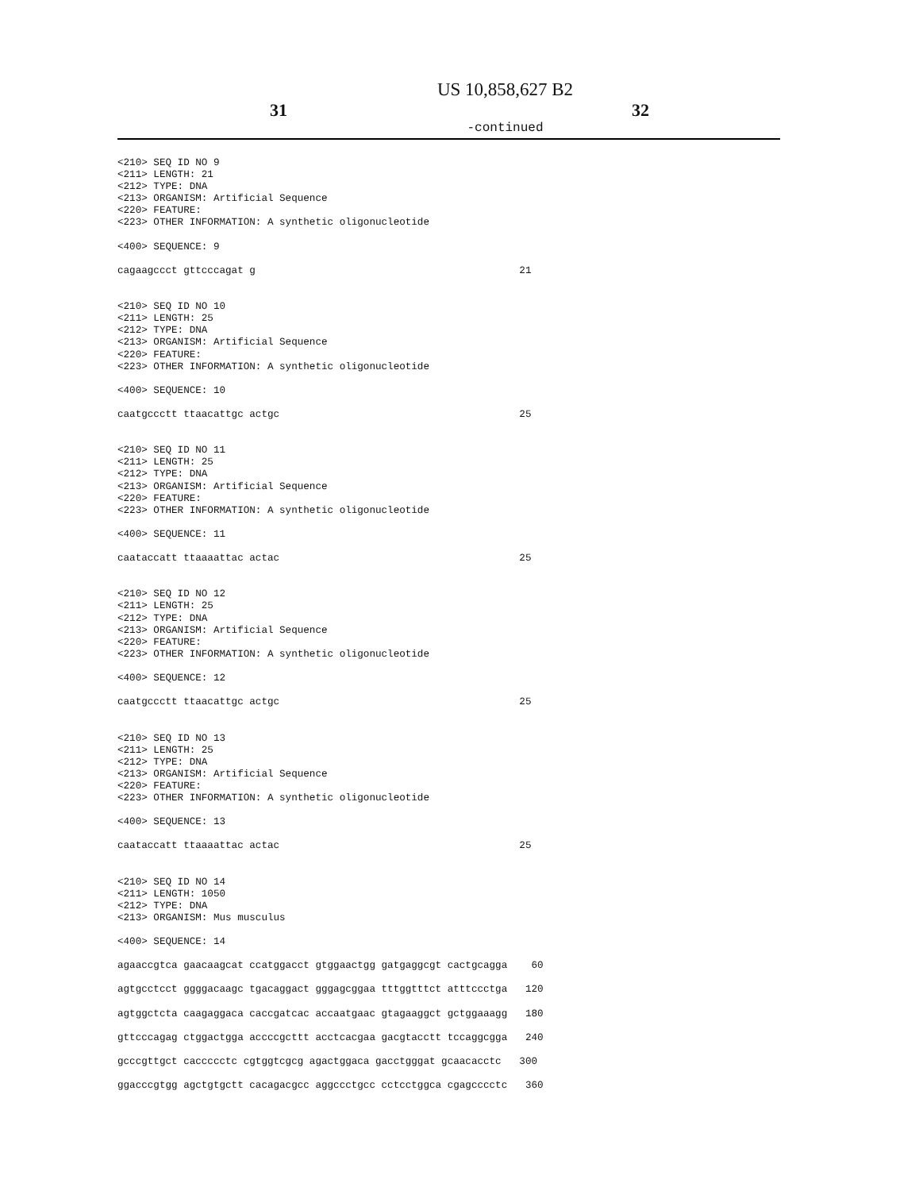US 10,858,627 B2
31 32
-continued
<210> SEQ ID NO 9
<211> LENGTH: 21
<212> TYPE: DNA
<213> ORGANISM: Artificial Sequence
<220> FEATURE:
<223> OTHER INFORMATION: A synthetic oligonucleotide

<400> SEQUENCE: 9

cagaagccct gttcccagat g                                            21


<210> SEQ ID NO 10
<211> LENGTH: 25
<212> TYPE: DNA
<213> ORGANISM: Artificial Sequence
<220> FEATURE:
<223> OTHER INFORMATION: A synthetic oligonucleotide

<400> SEQUENCE: 10

caatgccctt ttaacattgc actgc                                        25


<210> SEQ ID NO 11
<211> LENGTH: 25
<212> TYPE: DNA
<213> ORGANISM: Artificial Sequence
<220> FEATURE:
<223> OTHER INFORMATION: A synthetic oligonucleotide

<400> SEQUENCE: 11

caataccatt ttaaaattac actac                                        25


<210> SEQ ID NO 12
<211> LENGTH: 25
<212> TYPE: DNA
<213> ORGANISM: Artificial Sequence
<220> FEATURE:
<223> OTHER INFORMATION: A synthetic oligonucleotide

<400> SEQUENCE: 12

caatgccctt ttaacattgc actgc                                        25


<210> SEQ ID NO 13
<211> LENGTH: 25
<212> TYPE: DNA
<213> ORGANISM: Artificial Sequence
<220> FEATURE:
<223> OTHER INFORMATION: A synthetic oligonucleotide

<400> SEQUENCE: 13

caataccatt ttaaaattac actac                                        25


<210> SEQ ID NO 14
<211> LENGTH: 1050
<212> TYPE: DNA
<213> ORGANISM: Mus musculus

<400> SEQUENCE: 14

agaaccgtca gaacaagcat ccatggacct gtggaactgg gatgaggcgt cactgcagga    60

agtgcctcct ggggacaagc tgacaggact gggagcggaa tttggtttct atttccctga   120

agtggctcta caagaggaca caccgatcac accaatgaac gtagaaggct gctggaaagg   180

gttcccagag ctggactgga accccgcttt acctcacgaa gacgtacctt tccaggcgga   240

gcccgttgct caccccctc cgtggtcgcg agactggaca gacctgggat gcaacacctc   300

ggacccgtgg agctgtgctt cacagacgcc aggccctgcc cctcctggca cgagcccctc   360